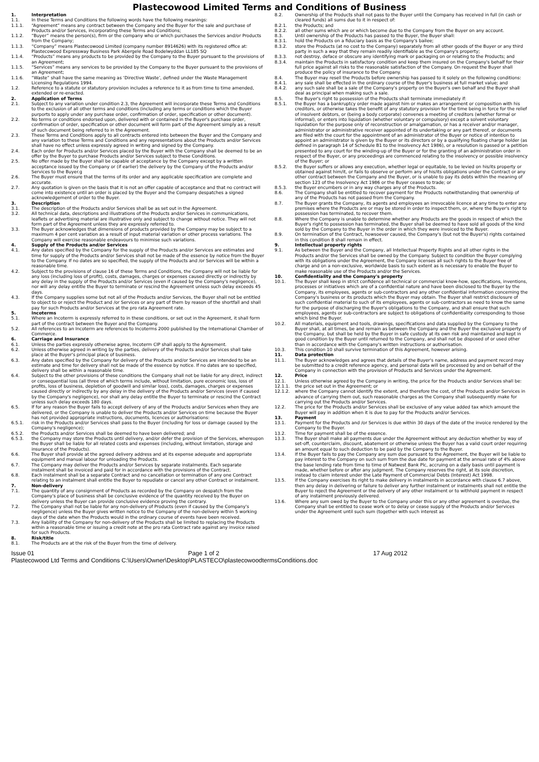Plastecowood Limited Terms and Conditions of Business
1. Interpretation
1.1. In these Terms and Conditions the following words have the following meanings:
1.1.1. “Agreement” means any contract between the Company and the Buyer for the sale and purchase of Products and/or Services, incorporating these Terms and Conditions;
1.1.2. “Buyer” means the person(s), firm or the company who or which purchases the Services and/or Products from the Company;
1.1.3. “Company” means Plastecowood Limited (company number 8914626) with its registered office at: Plastecowood Expressway Business Park Abergele Road Bodelwyddan LL185 SQ
1.1.4. “Products” means any products to be provided by the Company to the Buyer pursuant to the provisions of an Agreement;
1.1.5. “Services” means any services to be provided by the Company to the Buyer pursuant to the provisions of an Agreement;
1.1.6. “Waste” shall have the same meaning as ‘Directive Waste’, defined under the Waste Management Licensing Regulations 1994.
1.2. Reference to a statute or statutory provision includes a reference to it as from time to time amended, extended or re-enacted.
2. Application of Terms
2.1. Subject to any variation under condition 2.3, the Agreement will incorporate these Terms and Conditions to the exclusion of all other terms and conditions (including any terms or conditions which the Buyer purports to apply under any purchase order, confirmation of order, specification or other document).
2.2. No terms or conditions endorsed upon, delivered with or contained in the Buyer's purchase order, confirmation of order, specification or other document will form part of the Agreement simply as a result of such document being referred to in the Agreement.
2.3. These Terms and Conditions apply to all contracts entered into between the Buyer and the Company and any variation to these Terms and Conditions and any representations about the Products and/or Services shall have no effect unless expressly agreed in writing and signed by the Company.
2.4. Each order for Products and/or Services placed by the Buyer with the Company shall be deemed to be an offer by the Buyer to purchase Products and/or Services subject to these Conditions.
2.5. No offer made by the Buyer shall be capable of acceptance by the Company except by a written acceptance issued by the Company or (if earlier) the delivery by the Company of the Products and/or Services to the Buyer.g
2.6. The Buyer must ensure that the terms of its order and any applicable specification are complete and accurate.
2.7. Any quotation is given on the basis that it is not an offer capable of acceptance and that no contract will come into existence until an order is placed by the Buyer and the Company despatches a signed acknowledgement of order to the Buyer.
3. Description
3.1. The description of the Products and/or Services shall be as set out in the Agreement.
3.2. All technical data, descriptions and illustrations of the Products and/or Services in communications, leaflets or advertising material are illustrative only and subject to change without notice. They will not form part of the Agreement unless they are expressly referred to.
3.3. The Buyer acknowledges that dimensions of products provided by the Company may be subject to a maximum 4 per cent variation as a result of input material variation or other process variations. The Company will exercise reasonable endeavours to minimise such variations.
4. Supply of the Products and/or Services
4.1. Any dates specified by the Company for the supply of the Products and/or Services are estimates and time for supply of the Products and/or Services shall not be made of the essence by notice from the Buyer to the Company. If no dates are so specified, the supply of the Products and /or Services will be within a reasonable time.
4.2. Subject to the provisions of clause 16 of these Terms and Conditions, the Company will not be liable for any loss (including loss of profit), costs, damages, charges or expenses caused directly or indirectly by any delay in the supply of the Products and/or Services (even if caused by the Company's negligence), nor will any delay entitle the Buyer to terminate or rescind the Agreement unless such delay exceeds 45 days.
4.3. If the Company supplies some but not all of the Products and/or Services, the Buyer shall not be entitled to object to or reject the Product and /or Services or any part of them by reason of the shortfall and shall pay for such Products and/or Services at the pro rata Agreement rate.
5. Incoterms
5.1. Where an Incoterm is expressly referred to in these conditions, or set out in the Agreement, it shall form part of the contract between the Buyer and the Company.
5.2. All references to an Incoterm are references to Incoterms 2000 published by the International Chamber of Commerce.
6. Carriage and Insurance
6.1. Unless the parties expressly otherwise agree, Incoterm CIP shall apply to the Agreement.
6.2. Unless otherwise agreed in writing by the parties, delivery of the Products and/or Services shall take place at the Buyer's principal place of business.
6.3. Any dates specified by the Company for delivery of the Products and/or Services are intended to be an estimate and time for delivery shall not be made of the essence by notice. If no dates are so specified, delivery shall be within a reasonable time.
6.4. Subject to the other provisions of these conditions the Company shall not be liable for any direct, indirect or consequential loss (all three of which terms include, without limitation, pure economic loss, loss of profits, loss of business, depletion of goodwill and similar loss), costs, damages, charges or expenses caused directly or indirectly by any delay in the delivery of the Products and/or Services (even if caused by the Company's negligence), nor shall any delay entitle the Buyer to terminate or rescind the Contract unless such delay exceeds 180 days.
6.5. If for any reason the Buyer fails to accept delivery of any of the Products and/or Services when they are delivered, or the Company is unable to deliver the Products and/or Services on time because the Buyer has not provided appropriate instructions, documents, licences or authorisations:
6.5.1. risk in the Products and/or Services shall pass to the Buyer (including for loss or damage caused by the Company's negligence);
6.5.2. the Products and/or Services shall be deemed to have been delivered; and
6.5.3. the Company may store the Products until delivery, and/or defer the provision of the Services, whereupon the Buyer shall be liable for all related costs and expenses (including, without limitation, storage and insurance of the Products).
6.6. The Buyer shall provide at the agreed delivery address and at its expense adequate and appropriate equipment and manual labour for unloading the Products.
6.7. The Company may deliver the Products and/or Services by separate instalments. Each separate instalment shall be invoiced and paid for in accordance with the provisions of the Contract.
6.8. Each instalment shall be a separate Contract and no cancellation or termination of any one Contract relating to an instalment shall entitle the Buyer to repudiate or cancel any other Contract or instalment.
7. Non-delivery
7.1. The quantity of any consignment of Products as recorded by the Company on despatch from the Company's place of business shall be conclusive evidence of the quantity received by the Buyer on delivery unless the Buyer can provide conclusive evidence proving the contrary.
7.2. The Company shall not be liable for any non-delivery of Products (even if caused by the Company's negligence) unless the Buyer gives written notice to the Company of the non-delivery within 5 working days of the date when the Products would in the ordinary course of events have been received.
7.3. Any liability of the Company for non-delivery of the Products shall be limited to replacing the Products within a reasonable time or issuing a credit note at the pro rata Contract rate against any invoice raised for such Products.
8. Risk/title
8.1. The Products are at the risk of the Buyer from the time of delivery.
8.2. Ownership of the Products shall not pass to the Buyer until the Company has received in full (in cash or cleared funds) all sums due to it in respect of:
8.2.1. the Products; and
8.2.2. all other sums which are or which become due to the Company from the Buyer on any account.
8.3. Until ownership of the Products has passed to the Buyer, the Buyer shall:
8.3.1. hold the Products on a fiduciary basis as the Company's bailee;
8.3.2. store the Products (at no cost to the Company) separately from all other goods of the Buyer or any third party in such a way that they remain readily identifiable as the Company's property;
8.3.3. not destroy, deface or obscure any identifying mark or packaging on or relating to the Products; and
8.3.4. maintain the Products in satisfactory condition and keep them insured on the Company's behalf for their full price against all risks to the reasonable satisfaction of the Company. On request the Buyer shall produce the policy of insurance to the Company.
8.4. The Buyer may resell the Products before ownership has passed to it solely on the following conditions:
8.4.1. any sale shall be effected in the ordinary course of the Buyer's business at full market value; and
8.4.2. any such sale shall be a sale of the Company's property on the Buyer's own behalf and the Buyer shall deal as principal when making such a sale.
8.5. The Buyer's right to possession of the Products shall terminate immediately if:
8.5.1. the Buyer has a bankruptcy order made against him or makes an arrangement or composition with his creditors, or otherwise takes the benefit of any statutory provision for the time being in force for the relief of insolvent debtors, or (being a body corporate) convenes a meeting of creditors (whether formal or informal), or enters into liquidation (whether voluntary or compulsory) except a solvent voluntary liquidation for the purpose only of reconstruction or amalgamation, or has a receiver and/or manager, administrator or administrative receiver appointed of its undertaking or any part thereof, or documents are filed with the court for the appointment of an administrator of the Buyer or notice of intention to appoint an administrator is given by the Buyer or its directors or by a qualifying floating charge holder (as defined in paragraph 14 of Schedule B1 to the Insolvency Act 1986), or a resolution is passed or a petition presented to any court for the winding-up of the Buyer or for the granting of an administration order in respect of the Buyer, or any proceedings are commenced relating to the insolvency or possible insolvency of the Buyer; or
8.5.2. the Buyer suffers or allows any execution, whether legal or equitable, to be levied on his/its property or obtained against him/it, or fails to observe or perform any of his/its obligations under the Contract or any other contract between the Company and the Buyer, or is unable to pay its debts within the meaning of section 123 of the Insolvency Act 1986 or the Buyer ceases to trade; or
8.5.3. the Buyer encumbers or in any way charges any of the Products.
8.6. The Company shall be entitled to recover payment for the Products notwithstanding that ownership of any of the Products has not passed from the Company.
8.7. The Buyer grants the Company, its agents and employees an irrevocable licence at any time to enter any premises where the Products are or may be stored in order to inspect them, or, where the Buyer's right to possession has terminated, to recover them.
8.8. Where the Company is unable to determine whether any Products are the goods in respect of which the Buyer's right to possession has terminated, the Buyer shall be deemed to have sold all goods of the kind sold by the Company to the Buyer in the order in which they were invoiced to the Buyer.
8.9. On termination of the Contract, howsoever caused, the Company's (but not the Buyer's) rights contained in this condition 8 shall remain in effect.
9. Intellectual property rights
9.1. As between the Buyer and the Company, all Intellectual Property Rights and all other rights in the Products and/or the Services shall be owned by the Company. Subject to condition the Buyer complying with its obligations under the Agreement, the Company licenses all such rights to the Buyer free of charge and on a non-exclusive, worldwide basis to such extent as is necessary to enable the Buyer to make reasonable use of the Products and/or the Services.
10. Confidentiality and the Company's property
10.1. The Buyer shall keep in strict confidence all technical or commercial know-how, specifications, inventions, processes or initiatives which are of a confidential nature and have been disclosed to the Buyer by the Company, its employees, agents or sub-contractors and any other confidential information concerning the Company's business or its products which the Buyer may obtain. The Buyer shall restrict disclosure of such confidential material to such of its employees, agents or sub-contractors as need to know the same for the purpose of discharging the Buyer's obligations to the Company, and shall ensure that such employees, agents or sub-contractors are subject to obligations of confidentiality corresponding to those which bind the Buyer.
10.2. All materials, equipment and tools, drawings, specifications and data supplied by the Company to the Buyer shall, at all times, be and remain as between the Company and the Buyer the exclusive property of the Company, but shall be held by the Buyer in safe custody at its own risk and maintained and kept in good condition by the Buyer until returned to the Company, and shall not be disposed of or used other than in accordance with the Company's written instructions or authorisation.
10.3. This condition 10 shall survive termination of this Agreement, however arising.
11. Data protection
11.1. The Buyer acknowledges and agrees that details of the Buyer's name, address and payment record may be submitted to a credit reference agency, and personal data will be processed by and on behalf of the Company in connection with the provision of Products and Services under the Agreement.
12. Price
12.1. Unless otherwise agreed by the Company in writing, the price for the Products and/or Services shall be:
12.1.1. the price set out in the Agreement; or
12.1.2. where the Company cannot identify the extent, and therefore the cost, of the Products and/or Services in advance of carrying them out, such reasonable charges as the Company shall subsequently make for carrying out the Products and/or Services.
12.2. The price for the Products and/or Services shall be exclusive of any value added tax which amount the Buyer will pay in addition when it is due to pay for the Products and/or Services.
13. Payment
13.1. Payment for the Products and /or Services is due within 30 days of the date of the invoice rendered by the Company to the Buyer.
13.2. Time for payment shall be of the essence.
13.3. The Buyer shall make all payments due under the Agreement without any deduction whether by way of set-off, counterclaim, discount, abatement or otherwise unless the Buyer has a valid court order requiring an amount equal to such deduction to be paid by the Company to the Buyer.
13.4. If the Buyer fails to pay the Company any sum due pursuant to the Agreement, the Buyer will be liable to pay interest to the Company on such sum from the due date for payment at the annual rate of 4% above the base lending rate from time to time of Natwest Bank Plc, accruing on a daily basis until payment is made, whether before or after any judgment. The Company reserves the right, at its sole discretion, instead to claim interest under the Late Payment of Commercial Debts (Interest) Act 1998.
13.5. If the Company exercises its right to make delivery in instalments in accordance with clause 6.7 above, then any delay in delivering or failure to deliver any further instalment or instalments shall not entitle the Buyer to reject the Agreement or the delivery of any other instalment or to withhold payment in respect of any instalment previously delivered.
13.6. Where any sum owed by the Buyer to the Company under this or any other agreement is overdue, the Company shall be entitled to cease work or to delay or cease supply of the Products and/or Services under the Agreement until such sum (together with such interest as
Issue 01 Page 1 of 2 17 Aug 2012
Plastecowood Ltd Terms and Conditions C:\Users\Owner\Desktop\PLASTECO\plastecowoodtermsConditions.doc